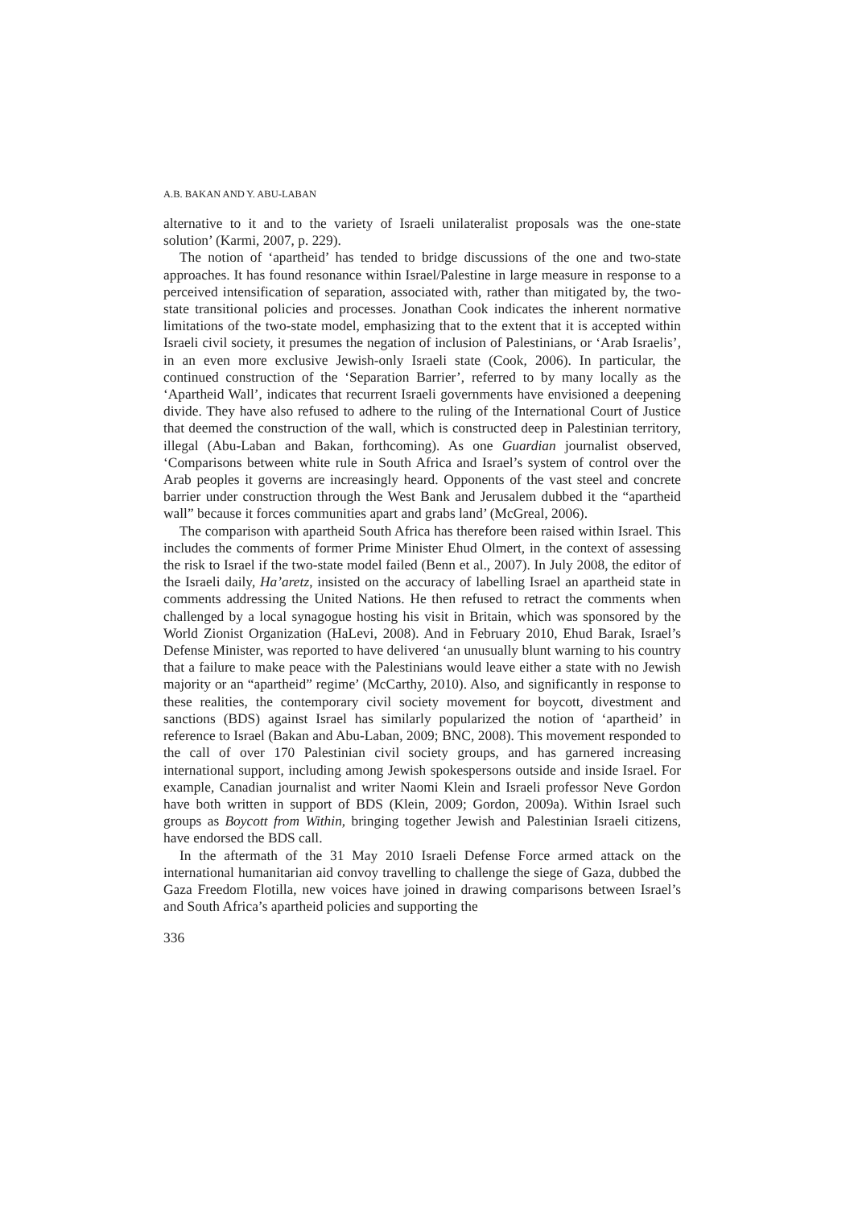A.B. BAKAN AND Y. ABU-LABAN
alternative to it and to the variety of Israeli unilateralist proposals was the one-state solution’ (Karmi, 2007, p. 229).
The notion of ‘apartheid’ has tended to bridge discussions of the one and two-state approaches. It has found resonance within Israel/Palestine in large measure in response to a perceived intensification of separation, associated with, rather than mitigated by, the two-state transitional policies and processes. Jonathan Cook indicates the inherent normative limitations of the two-state model, emphasizing that to the extent that it is accepted within Israeli civil society, it presumes the negation of inclusion of Palestinians, or ‘Arab Israelis’, in an even more exclusive Jewish-only Israeli state (Cook, 2006). In particular, the continued construction of the ‘Separation Barrier’, referred to by many locally as the ‘Apartheid Wall’, indicates that recurrent Israeli governments have envisioned a deepening divide. They have also refused to adhere to the ruling of the International Court of Justice that deemed the construction of the wall, which is constructed deep in Palestinian territory, illegal (Abu-Laban and Bakan, forthcoming). As one Guardian journalist observed, ‘Comparisons between white rule in South Africa and Israel’s system of control over the Arab peoples it governs are increasingly heard. Opponents of the vast steel and concrete barrier under construction through the West Bank and Jerusalem dubbed it the “apartheid wall” because it forces communities apart and grabs land’ (McGreal, 2006).
The comparison with apartheid South Africa has therefore been raised within Israel. This includes the comments of former Prime Minister Ehud Olmert, in the context of assessing the risk to Israel if the two-state model failed (Benn et al., 2007). In July 2008, the editor of the Israeli daily, Ha’aretz, insisted on the accuracy of labelling Israel an apartheid state in comments addressing the United Nations. He then refused to retract the comments when challenged by a local synagogue hosting his visit in Britain, which was sponsored by the World Zionist Organization (HaLevi, 2008). And in February 2010, Ehud Barak, Israel’s Defense Minister, was reported to have delivered ‘an unusually blunt warning to his country that a failure to make peace with the Palestinians would leave either a state with no Jewish majority or an “apartheid” regime’ (McCarthy, 2010). Also, and significantly in response to these realities, the contemporary civil society movement for boycott, divestment and sanctions (BDS) against Israel has similarly popularized the notion of ‘apartheid’ in reference to Israel (Bakan and Abu-Laban, 2009; BNC, 2008). This movement responded to the call of over 170 Palestinian civil society groups, and has garnered increasing international support, including among Jewish spokespersons outside and inside Israel. For example, Canadian journalist and writer Naomi Klein and Israeli professor Neve Gordon have both written in support of BDS (Klein, 2009; Gordon, 2009a). Within Israel such groups as Boycott from Within, bringing together Jewish and Palestinian Israeli citizens, have endorsed the BDS call.
In the aftermath of the 31 May 2010 Israeli Defense Force armed attack on the international humanitarian aid convoy travelling to challenge the siege of Gaza, dubbed the Gaza Freedom Flotilla, new voices have joined in drawing comparisons between Israel’s and South Africa’s apartheid policies and supporting the
336